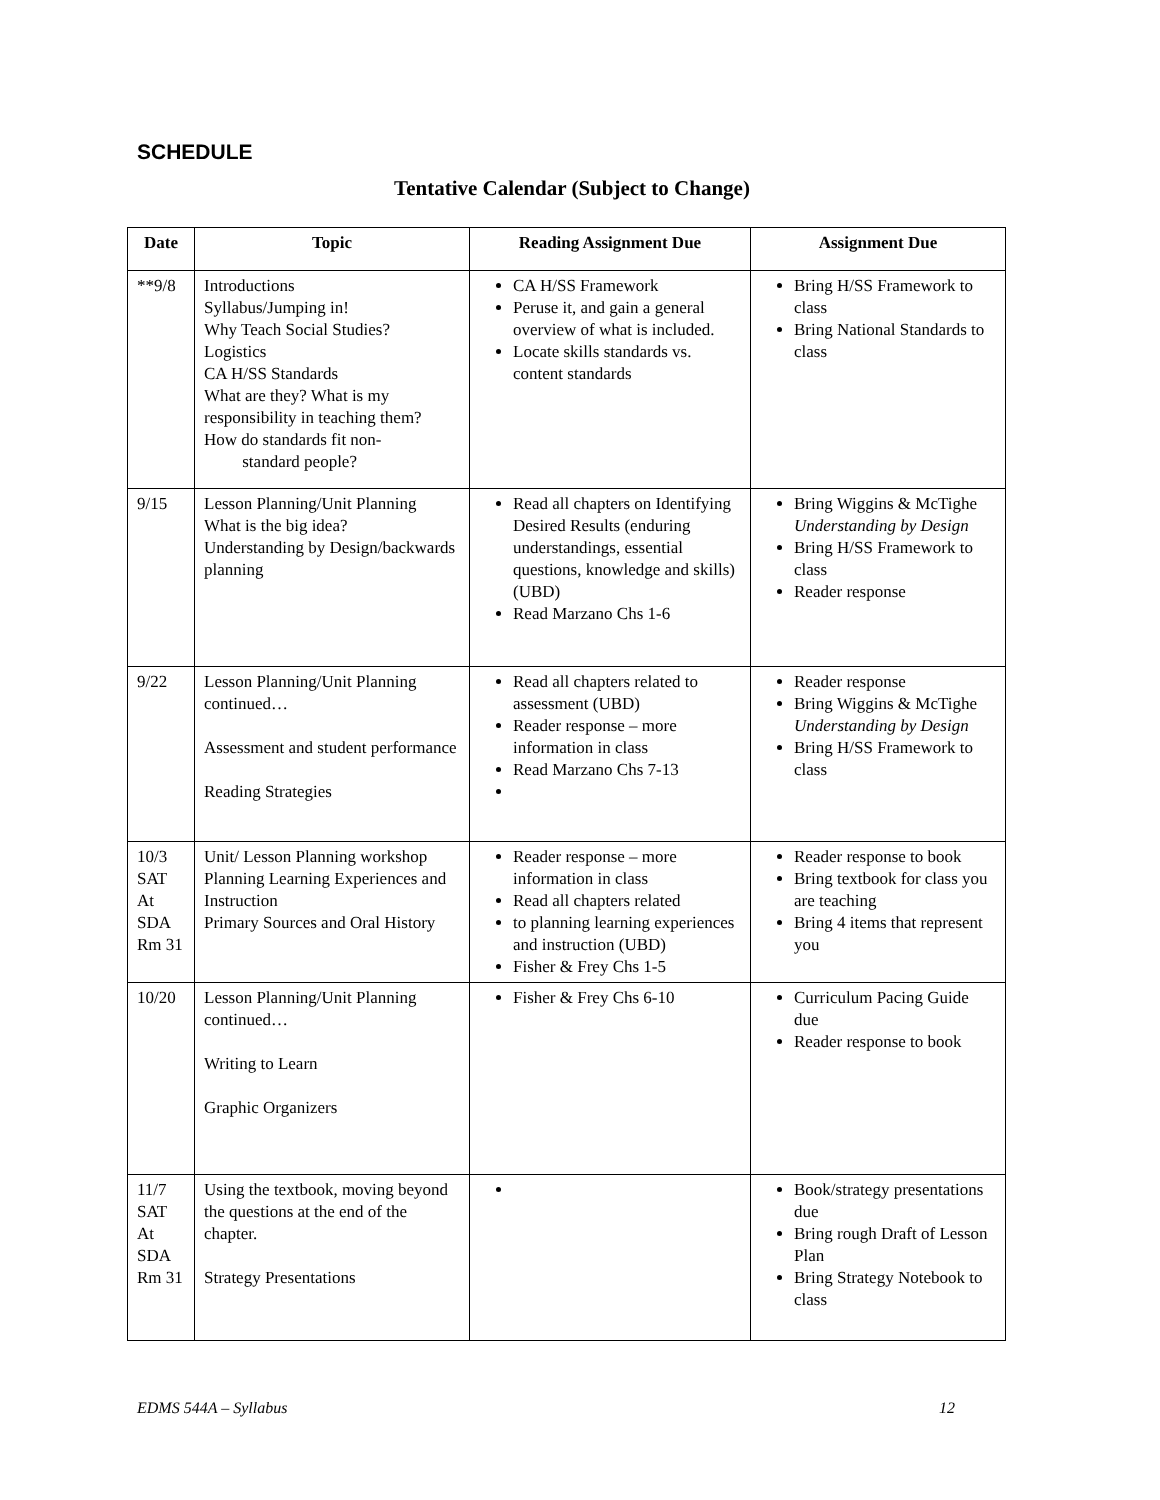SCHEDULE
Tentative Calendar (Subject to Change)
| Date | Topic | Reading Assignment Due | Assignment Due |
| --- | --- | --- | --- |
| **9/8 | Introductions Syllabus/Jumping in! Why Teach Social Studies? Logistics CA H/SS Standards What are they? What is my responsibility in teaching them? How do standards fit non- standard people? | CA H/SS Framework Peruse it, and gain a general overview of what is included. Locate skills standards vs. content standards | Bring H/SS Framework to class Bring National Standards to class |
| 9/15 | Lesson Planning/Unit Planning What is the big idea? Understanding by Design/backwards planning | Read all chapters on Identifying Desired Results (enduring understandings, essential questions, knowledge and skills)(UBD) Read Marzano Chs 1-6 | Bring Wiggins & McTighe Understanding by Design Bring H/SS Framework to class Reader response |
| 9/22 | Lesson Planning/Unit Planning continued… Assessment and student performance Reading Strategies | Read all chapters related to assessment (UBD) Reader response – more information in class Read Marzano Chs 7-13 | Reader response Bring Wiggins & McTighe Understanding by Design Bring H/SS Framework to class |
| 10/3 SAT At SDA Rm 31 | Unit/ Lesson Planning workshop Planning Learning Experiences and Instruction Primary Sources and Oral History | Reader response – more information in class Read all chapters related to planning learning experiences and instruction (UBD) Fisher & Frey Chs 1-5 | Reader response to book Bring textbook for class you are teaching Bring 4 items that represent you |
| 10/20 | Lesson Planning/Unit Planning continued… Writing to Learn Graphic Organizers | Fisher & Frey Chs 6-10 | Curriculum Pacing Guide due Reader response to book |
| 11/7 SAT At SDA Rm 31 | Using the textbook, moving beyond the questions at the end of the chapter. Strategy Presentations | | Book/strategy presentations due Bring rough Draft of Lesson Plan Bring Strategy Notebook to class |
EDMS 544A – Syllabus 12